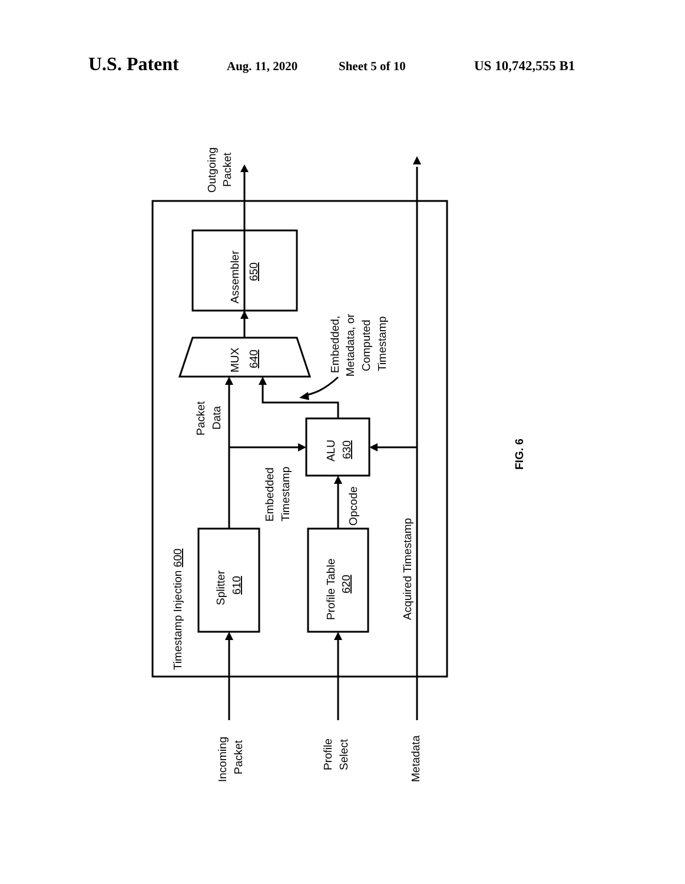U.S. Patent Aug. 11, 2020 Sheet 5 of 10 US 10,742,555 B1
Outgoing
Packet
Assembler
650
MUX
640
Embedded,
Metadata, or
Computed
Timestamp
Packet
Data
ALU
630
Embedded
Timestamp
Opcode
Timestamp Injection 600
Splitter
610
Profile Table
620
Acquired Timestamp
Incoming
Packet
Profile
Select
Metadata
FIG. 6